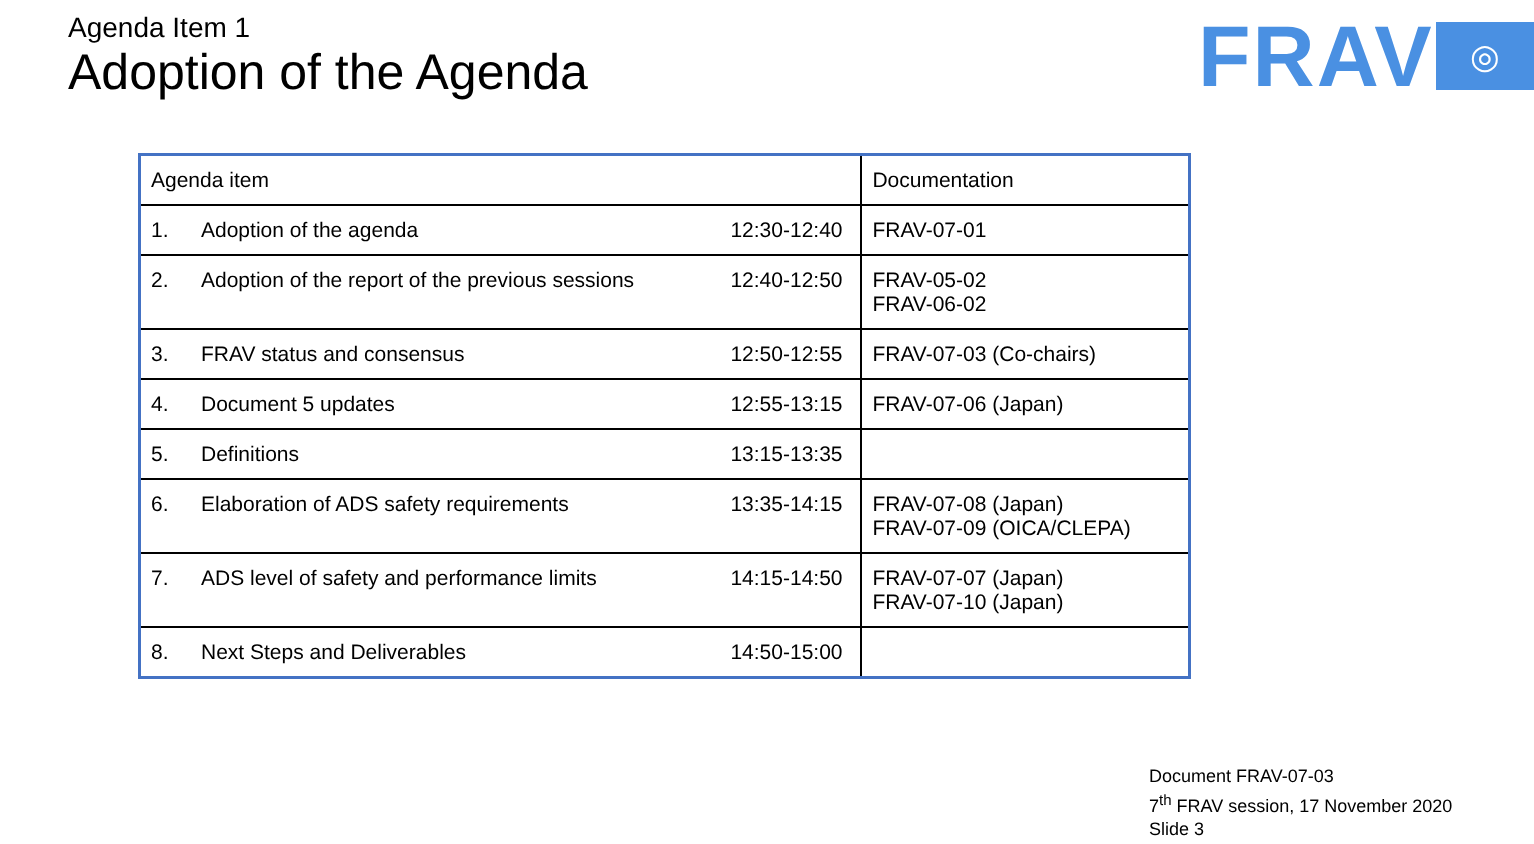Agenda Item 1
Adoption of the Agenda
FRAV ◎
| Agenda item | | | Documentation |
| --- | --- | --- | --- |
| 1. | Adoption of the agenda | 12:30-12:40 | FRAV-07-01 |
| 2. | Adoption of the report of the previous sessions | 12:40-12:50 | FRAV-05-02 FRAV-06-02 |
| 3. | FRAV status and consensus | 12:50-12:55 | FRAV-07-03 (Co-chairs) |
| 4. | Document 5 updates | 12:55-13:15 | FRAV-07-06 (Japan) |
| 5. | Definitions | 13:15-13:35 | |
| 6. | Elaboration of ADS safety requirements | 13:35-14:15 | FRAV-07-08 (Japan) FRAV-07-09 (OICA/CLEPA) |
| 7. | ADS level of safety and performance limits | 14:15-14:50 | FRAV-07-07 (Japan) FRAV-07-10 (Japan) |
| 8. | Next Steps and Deliverables | 14:50-15:00 | |
Document FRAV-07-03
7<sup>th</sup> FRAV session, 17 November 2020
Slide 3